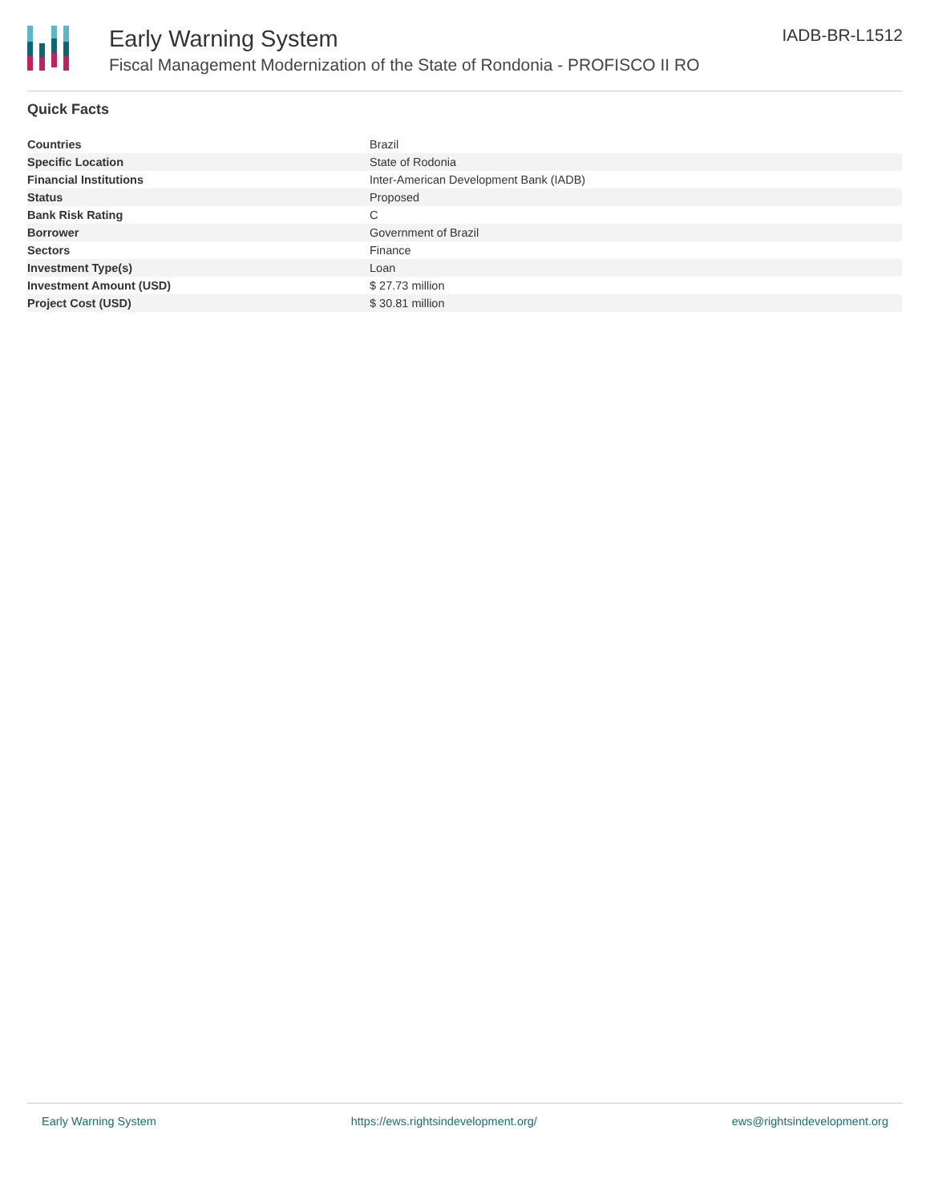Early Warning System
Fiscal Management Modernization of the State of Rondonia - PROFISCO II RO
IADB-BR-L1512
Quick Facts
| Countries | Brazil |
| Specific Location | State of Rodonia |
| Financial Institutions | Inter-American Development Bank (IADB) |
| Status | Proposed |
| Bank Risk Rating | C |
| Borrower | Government of Brazil |
| Sectors | Finance |
| Investment Type(s) | Loan |
| Investment Amount (USD) | $ 27.73 million |
| Project Cost (USD) | $ 30.81 million |
Early Warning System https://ews.rightsindevelopment.org/ ews@rightsindevelopment.org